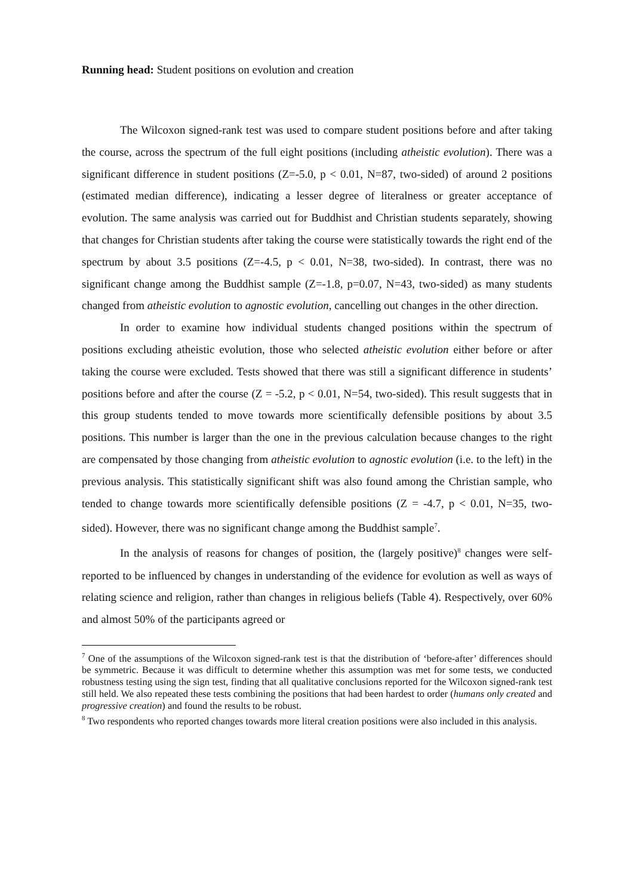Running head: Student positions on evolution and creation
The Wilcoxon signed-rank test was used to compare student positions before and after taking the course, across the spectrum of the full eight positions (including atheistic evolution). There was a significant difference in student positions (Z=-5.0, p < 0.01, N=87, two-sided) of around 2 positions (estimated median difference), indicating a lesser degree of literalness or greater acceptance of evolution. The same analysis was carried out for Buddhist and Christian students separately, showing that changes for Christian students after taking the course were statistically towards the right end of the spectrum by about 3.5 positions (Z=-4.5, p < 0.01, N=38, two-sided). In contrast, there was no significant change among the Buddhist sample (Z=-1.8, p=0.07, N=43, two-sided) as many students changed from atheistic evolution to agnostic evolution, cancelling out changes in the other direction.
In order to examine how individual students changed positions within the spectrum of positions excluding atheistic evolution, those who selected atheistic evolution either before or after taking the course were excluded. Tests showed that there was still a significant difference in students’ positions before and after the course (Z = -5.2, p < 0.01, N=54, two-sided). This result suggests that in this group students tended to move towards more scientifically defensible positions by about 3.5 positions. This number is larger than the one in the previous calculation because changes to the right are compensated by those changing from atheistic evolution to agnostic evolution (i.e. to the left) in the previous analysis. This statistically significant shift was also found among the Christian sample, who tended to change towards more scientifically defensible positions (Z = -4.7, p < 0.01, N=35, two-sided). However, there was no significant change among the Buddhist sample<sup>7</sup>.
In the analysis of reasons for changes of position, the (largely positive)<sup>8</sup> changes were self-reported to be influenced by changes in understanding of the evidence for evolution as well as ways of relating science and religion, rather than changes in religious beliefs (Table 4). Respectively, over 60% and almost 50% of the participants agreed or
<sup>7</sup> One of the assumptions of the Wilcoxon signed-rank test is that the distribution of ‘before-after’ differences should be symmetric. Because it was difficult to determine whether this assumption was met for some tests, we conducted robustness testing using the sign test, finding that all qualitative conclusions reported for the Wilcoxon signed-rank test still held. We also repeated these tests combining the positions that had been hardest to order (humans only created and progressive creation) and found the results to be robust.
<sup>8</sup> Two respondents who reported changes towards more literal creation positions were also included in this analysis.